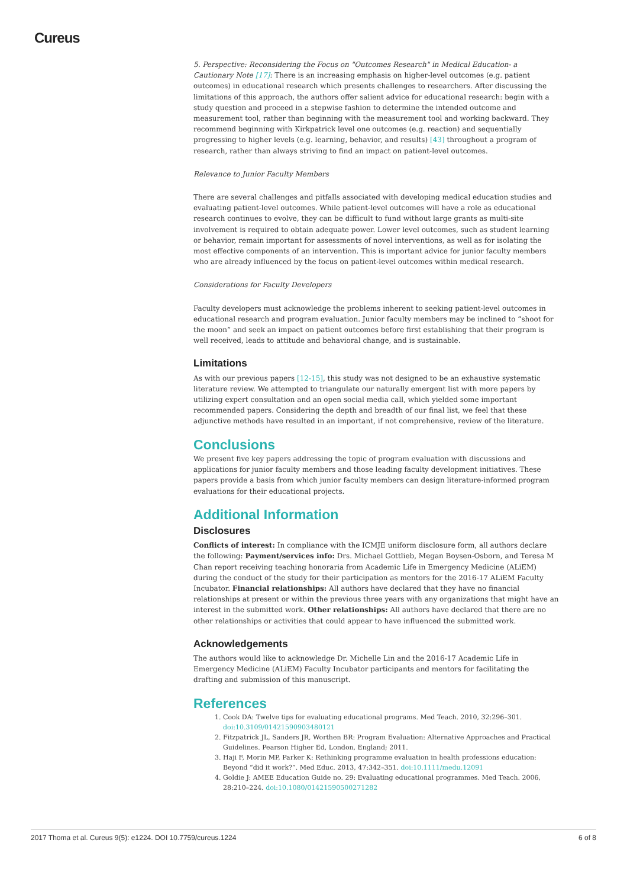Cureus
5. Perspective: Reconsidering the Focus on "Outcomes Research" in Medical Education- a Cautionary Note [17]: There is an increasing emphasis on higher-level outcomes (e.g. patient outcomes) in educational research which presents challenges to researchers. After discussing the limitations of this approach, the authors offer salient advice for educational research: begin with a study question and proceed in a stepwise fashion to determine the intended outcome and measurement tool, rather than beginning with the measurement tool and working backward. They recommend beginning with Kirkpatrick level one outcomes (e.g. reaction) and sequentially progressing to higher levels (e.g. learning, behavior, and results) [43] throughout a program of research, rather than always striving to find an impact on patient-level outcomes.
Relevance to Junior Faculty Members
There are several challenges and pitfalls associated with developing medical education studies and evaluating patient-level outcomes. While patient-level outcomes will have a role as educational research continues to evolve, they can be difficult to fund without large grants as multi-site involvement is required to obtain adequate power. Lower level outcomes, such as student learning or behavior, remain important for assessments of novel interventions, as well as for isolating the most effective components of an intervention. This is important advice for junior faculty members who are already influenced by the focus on patient-level outcomes within medical research.
Considerations for Faculty Developers
Faculty developers must acknowledge the problems inherent to seeking patient-level outcomes in educational research and program evaluation. Junior faculty members may be inclined to “shoot for the moon” and seek an impact on patient outcomes before first establishing that their program is well received, leads to attitude and behavioral change, and is sustainable.
Limitations
As with our previous papers [12-15], this study was not designed to be an exhaustive systematic literature review. We attempted to triangulate our naturally emergent list with more papers by utilizing expert consultation and an open social media call, which yielded some important recommended papers. Considering the depth and breadth of our final list, we feel that these adjunctive methods have resulted in an important, if not comprehensive, review of the literature.
Conclusions
We present five key papers addressing the topic of program evaluation with discussions and applications for junior faculty members and those leading faculty development initiatives. These papers provide a basis from which junior faculty members can design literature-informed program evaluations for their educational projects.
Additional Information
Disclosures
Conflicts of interest: In compliance with the ICMJE uniform disclosure form, all authors declare the following: Payment/services info: Drs. Michael Gottlieb, Megan Boysen-Osborn, and Teresa M Chan report receiving teaching honoraria from Academic Life in Emergency Medicine (ALiEM) during the conduct of the study for their participation as mentors for the 2016-17 ALiEM Faculty Incubator. Financial relationships: All authors have declared that they have no financial relationships at present or within the previous three years with any organizations that might have an interest in the submitted work. Other relationships: All authors have declared that there are no other relationships or activities that could appear to have influenced the submitted work.
Acknowledgements
The authors would like to acknowledge Dr. Michelle Lin and the 2016-17 Academic Life in Emergency Medicine (ALiEM) Faculty Incubator participants and mentors for facilitating the drafting and submission of this manuscript.
References
1. Cook DA: Twelve tips for evaluating educational programs. Med Teach. 2010, 32:296–301. doi:10.3109/01421590903480121
2. Fitzpatrick JL, Sanders JR, Worthen BR: Program Evaluation: Alternative Approaches and Practical Guidelines. Pearson Higher Ed, London, England; 2011.
3. Haji F, Morin MP, Parker K: Rethinking programme evaluation in health professions education: Beyond “did it work?”. Med Educ. 2013, 47:342–351. doi:10.1111/medu.12091
4. Goldie J: AMEE Education Guide no. 29: Evaluating educational programmes. Med Teach. 2006, 28:210–224. doi:10.1080/01421590500271282
2017 Thoma et al. Cureus 9(5): e1224. DOI 10.7759/cureus.1224 6 of 8